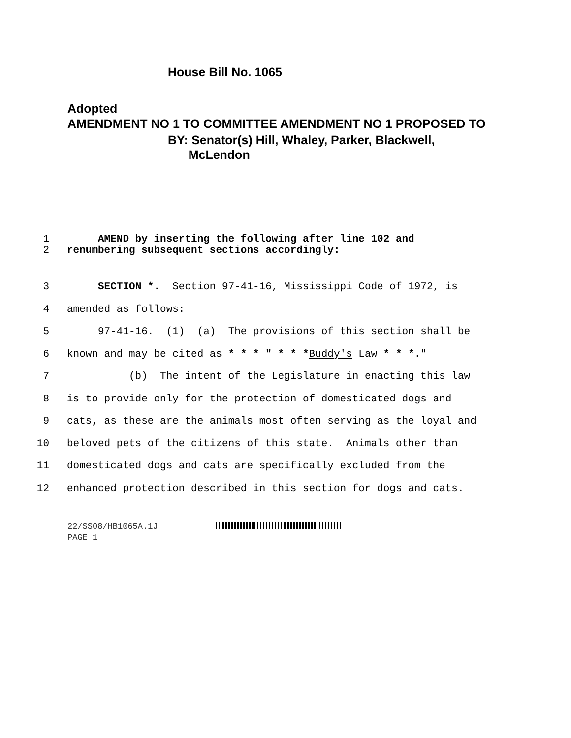Adopted
AMENDMENT NO 1 TO COMMITTEE AMENDMENT NO 1 PROPOSED TO
House Bill No. 1065
BY: Senator(s) Hill, Whaley, Parker, Blackwell,
McLendon
1 AMEND by inserting the following after line 102 and
2 renumbering subsequent sections accordingly:
3 SECTION *. Section 97-41-16, Mississippi Code of 1972, is
4 amended as follows:
5 97-41-16. (1) (a) The provisions of this section shall be
6 known and may be cited as * * * " * * *Buddy's Law * * *."
7 (b) The intent of the Legislature in enacting this law
8 is to provide only for the protection of domesticated dogs and
9 cats, as these are the animals most often serving as the loyal and
10 beloved pets of the citizens of this state. Animals other than
11 domesticated dogs and cats are specifically excluded from the
12 enhanced protection described in this section for dogs and cats.
22/SS08/HB1065A.1J
PAGE 1